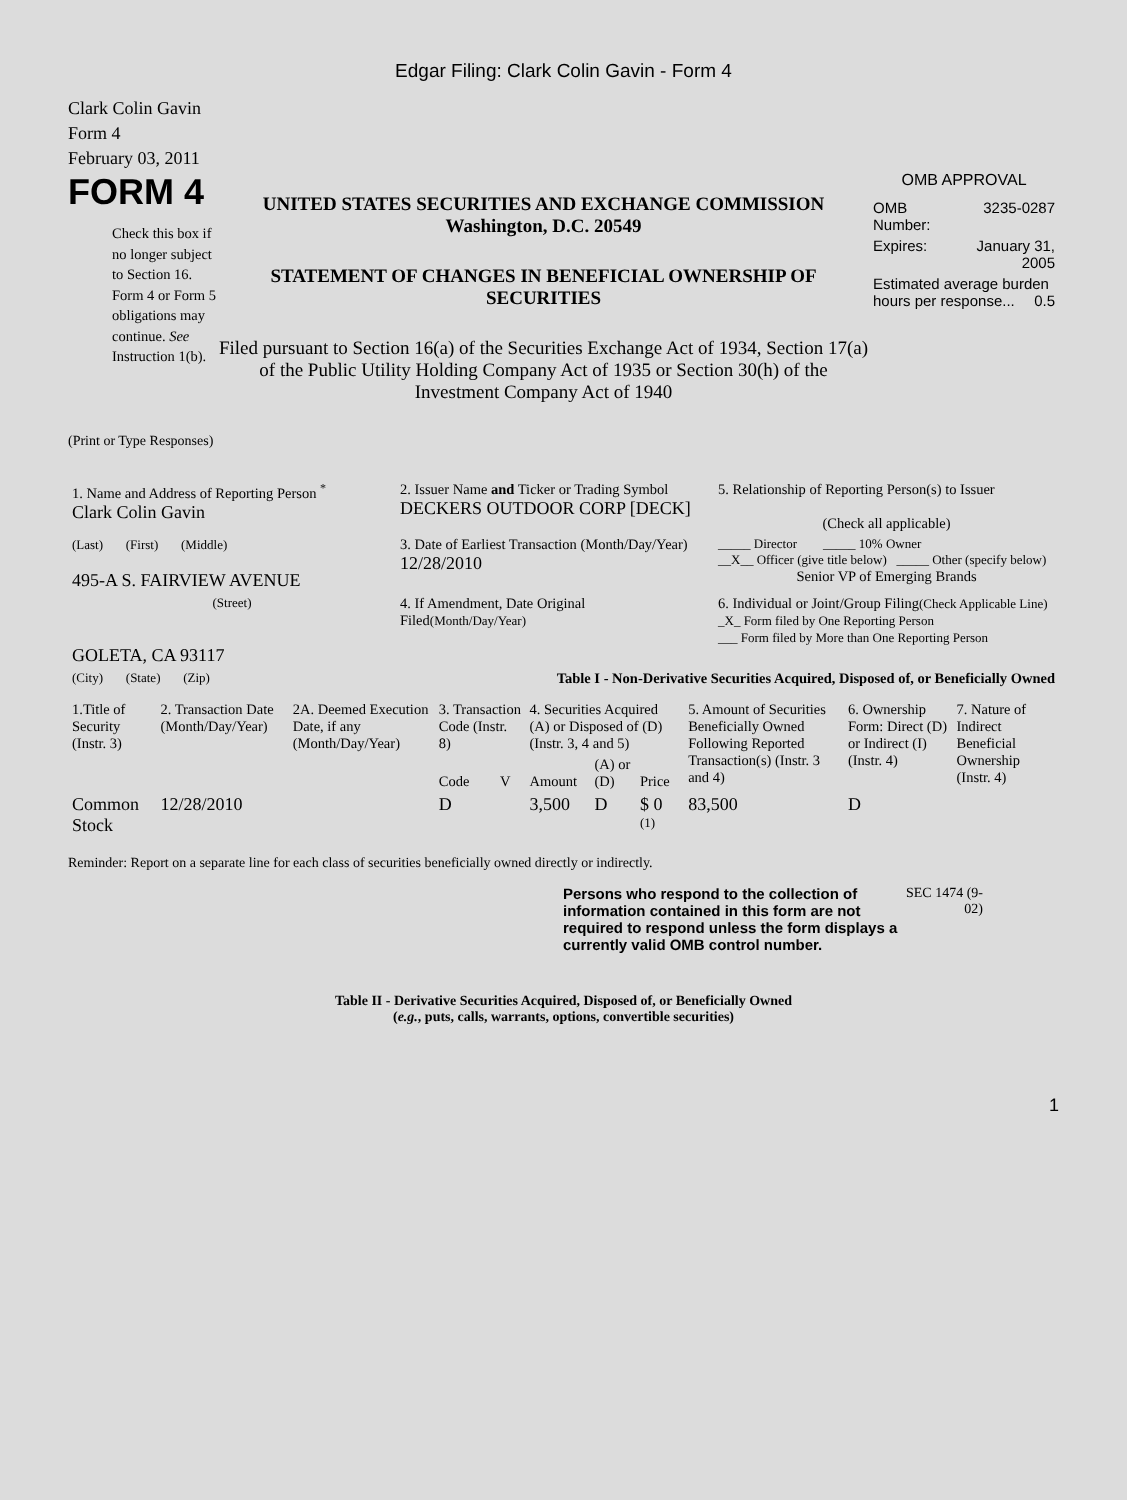Edgar Filing: Clark Colin Gavin - Form 4
Clark Colin Gavin
Form 4
February 03, 2011
FORM 4
Check this box if no longer subject to Section 16. Form 4 or Form 5 obligations may continue. See Instruction 1(b).
UNITED STATES SECURITIES AND EXCHANGE COMMISSION
Washington, D.C. 20549
STATEMENT OF CHANGES IN BENEFICIAL OWNERSHIP OF SECURITIES
Filed pursuant to Section 16(a) of the Securities Exchange Act of 1934, Section 17(a) of the Public Utility Holding Company Act of 1935 or Section 30(h) of the Investment Company Act of 1940
OMB APPROVAL
| OMB Number: | 3235-0287 |
| Expires: | January 31, 2005 |
| Estimated average burden hours per response... 0.5 | |
(Print or Type Responses)
| 1. Name and Address of Reporting Person <sup>*</sup> Clark Colin Gavin | 2. Issuer Name and Ticker or Trading Symbol DECKERS OUTDOOR CORP [DECK] | 5. Relationship of Reporting Person(s) to Issuer (Check all applicable) |
| (Last) (First) (Middle) 495-A S. FAIRVIEW AVENUE | 3. Date of Earliest Transaction (Month/Day/Year) 12/28/2010 | _____ Director _____ 10% Owner __X__ Officer (give title below) _____ Other (specify below) Senior VP of Emerging Brands |
| (Street) GOLETA, CA 93117 | 4. If Amendment, Date Original Filed (Month/Day/Year) | 6. Individual or Joint/Group Filing (Check Applicable Line) _X_ Form filed by One Reporting Person ___ Form filed by More than One Reporting Person |
| (City) (State) (Zip) | Table I - Non-Derivative Securities Acquired, Disposed of, or Beneficially Owned | |
| 1.Title of Security (Instr. 3) | 2. Transaction Date (Month/Day/Year) | 2A. Deemed Execution Date, if any (Month/Day/Year) | 3. Transaction Code (Instr. 8) | | 4. Securities Acquired (A) or Disposed of (D) (Instr. 3, 4 and 5) | | | 5. Amount of Securities Beneficially Owned Following Reported Transaction(s) (Instr. 3 and 4) | 6. Ownership Form: Direct (D) or Indirect (I) (Instr. 4) | 7. Nature of Indirect Beneficial Ownership (Instr. 4) |
| --- | --- | --- | --- | --- | --- | --- | --- | --- | --- | --- |
| | | | Code | V | Amount | (A) or (D) | Price | | | |
| Common Stock | 12/28/2010 | | D | | 3,500 | D | $ 0 <sup>(1)</sup> | 83,500 | D | |
Reminder: Report on a separate line for each class of securities beneficially owned directly or indirectly.
Persons who respond to the collection of information contained in this form are not required to respond unless the form displays a currently valid OMB control number.
SEC 1474 (9-02)
Table II - Derivative Securities Acquired, Disposed of, or Beneficially Owned
(e.g., puts, calls, warrants, options, convertible securities)
1